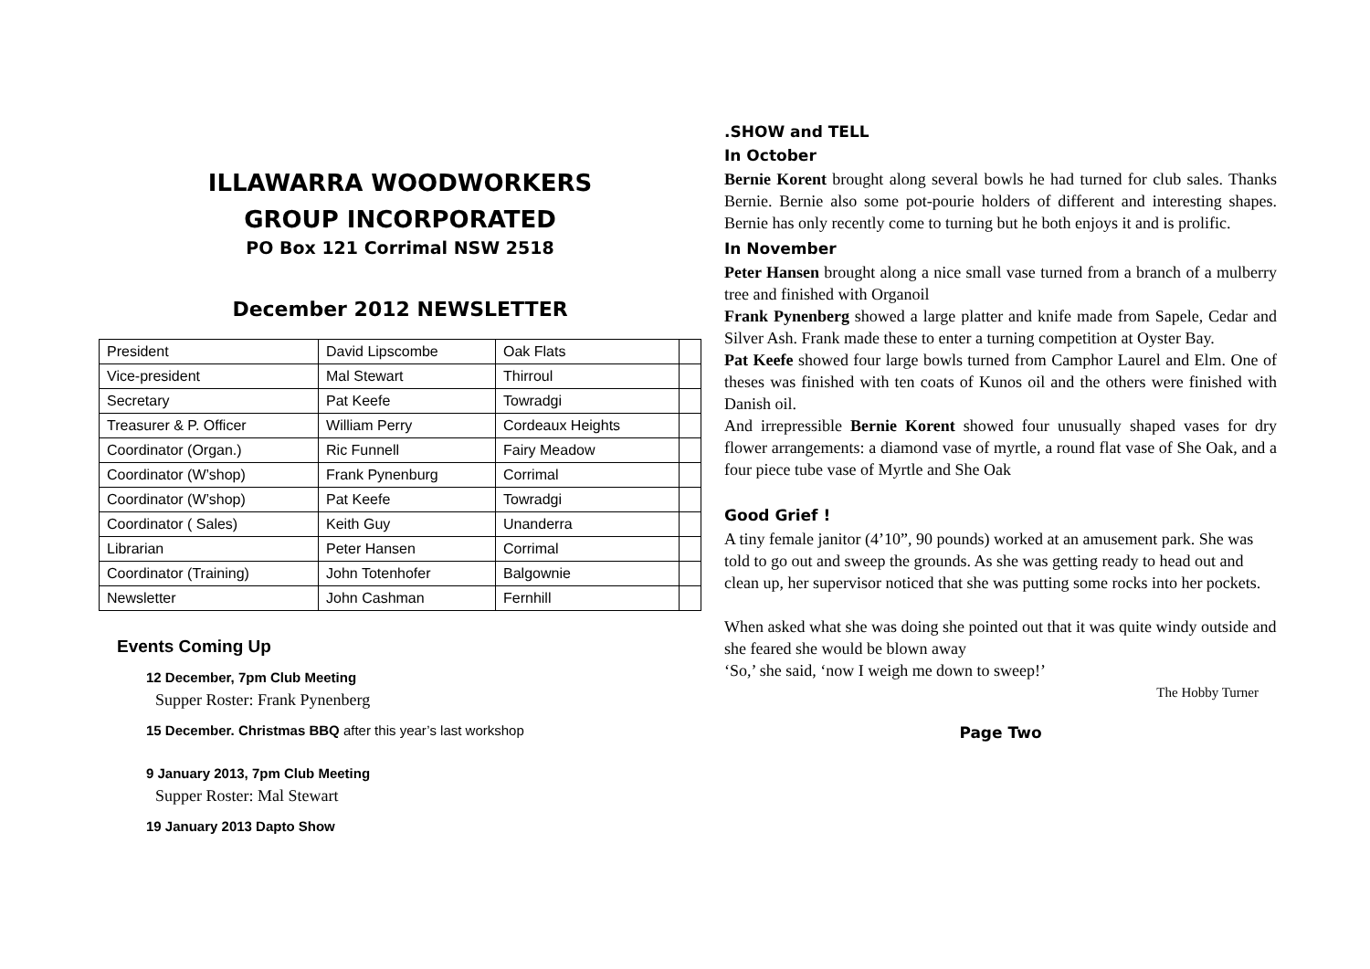ILLAWARRA WOODWORKERS
GROUP INCORPORATED
PO Box 121 Corrimal NSW 2518
December 2012 NEWSLETTER
| President | David Lipscombe | Oak Flats | |
| Vice-president | Mal Stewart | Thirroul | |
| Secretary | Pat Keefe | Towradgi | |
| Treasurer & P. Officer | William Perry | Cordeaux Heights | |
| Coordinator (Organ.) | Ric Funnell | Fairy Meadow | |
| Coordinator (W’shop) | Frank Pynenburg | Corrimal | |
| Coordinator (W’shop) | Pat Keefe | Towradgi | |
| Coordinator ( Sales) | Keith Guy | Unanderra | |
| Librarian | Peter Hansen | Corrimal | |
| Coordinator (Training) | John Totenhofer | Balgownie | |
| Newsletter | John Cashman | Fernhill | |
Events Coming Up
12 December, 7pm Club Meeting
Supper Roster: Frank Pynenberg
15 December. Christmas BBQ after this year’s last workshop
9 January 2013, 7pm Club Meeting
Supper Roster: Mal Stewart
19 January 2013 Dapto Show
.SHOW and TELL
In October
Bernie Korent brought along several bowls he had turned for club sales. Thanks Bernie. Bernie also some pot-pourie holders of different and interesting shapes. Bernie has only recently come to turning but he both enjoys it and is prolific.
In November
Peter Hansen brought along a nice small vase turned from a branch of a mulberry tree and finished with Organoil
Frank Pynenberg showed a large platter and knife made from Sapele, Cedar and Silver Ash. Frank made these to enter a turning competition at Oyster Bay.
Pat Keefe showed four large bowls turned from Camphor Laurel and Elm. One of theses was finished with ten coats of Kunos oil and the others were finished with Danish oil.
And irrepressible Bernie Korent showed four unusually shaped vases for dry flower arrangements: a diamond vase of myrtle, a round flat vase of She Oak, and a four piece tube vase of Myrtle and She Oak
Good Grief !
A tiny female janitor (4’10”, 90 pounds) worked at an amusement park. She was told to go out and sweep the grounds. As she was getting ready to head out and clean up, her supervisor noticed that she was putting some rocks into her pockets.
When asked what she was doing she pointed out that it was quite windy outside and she feared she would be blown away
‘So,’ she said, ‘now I weigh me down to sweep!’
The Hobby Turner
Page Two